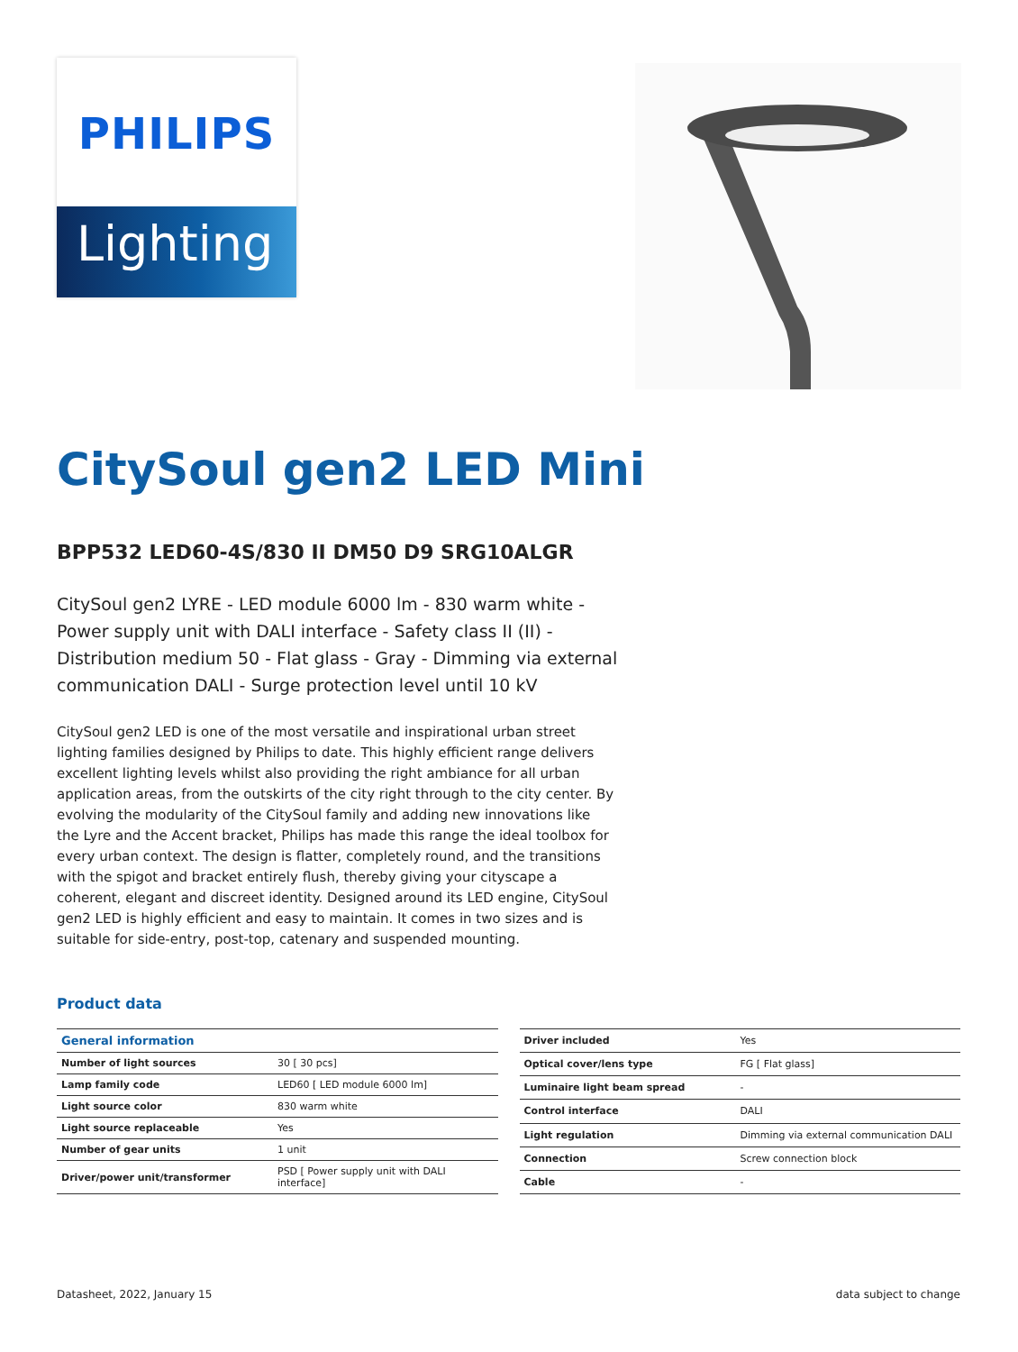PHILIPS
Lighting
CitySoul gen2 LED Mini
BPP532 LED60-4S/830 II DM50 D9 SRG10ALGR
CitySoul gen2 LYRE - LED module 6000 lm - 830 warm white - Power supply unit with DALI interface - Safety class II (II) - Distribution medium 50 - Flat glass - Gray - Dimming via external communication DALI - Surge protection level until 10 kV
CitySoul gen2 LED is one of the most versatile and inspirational urban street lighting families designed by Philips to date. This highly efficient range delivers excellent lighting levels whilst also providing the right ambiance for all urban application areas, from the outskirts of the city right through to the city center. By evolving the modularity of the CitySoul family and adding new innovations like the Lyre and the Accent bracket, Philips has made this range the ideal toolbox for every urban context. The design is flatter, completely round, and the transitions with the spigot and bracket entirely flush, thereby giving your cityscape a coherent, elegant and discreet identity. Designed around its LED engine, CitySoul gen2 LED is highly efficient and easy to maintain. It comes in two sizes and is suitable for side-entry, post-top, catenary and suspended mounting.
Product data
| General information | |
| --- | --- |
| Number of light sources | 30 [ 30 pcs] |
| Lamp family code | LED60 [ LED module 6000 lm] |
| Light source color | 830 warm white |
| Light source replaceable | Yes |
| Number of gear units | 1 unit |
| Driver/power unit/transformer | PSD [ Power supply unit with DALI interface] |
| Driver included | Yes |
| Optical cover/lens type | FG [ Flat glass] |
| Luminaire light beam spread | - |
| Control interface | DALI |
| Light regulation | Dimming via external communication DALI |
| Connection | Screw connection block |
| Cable | - |
Datasheet, 2022, January 15 data subject to change